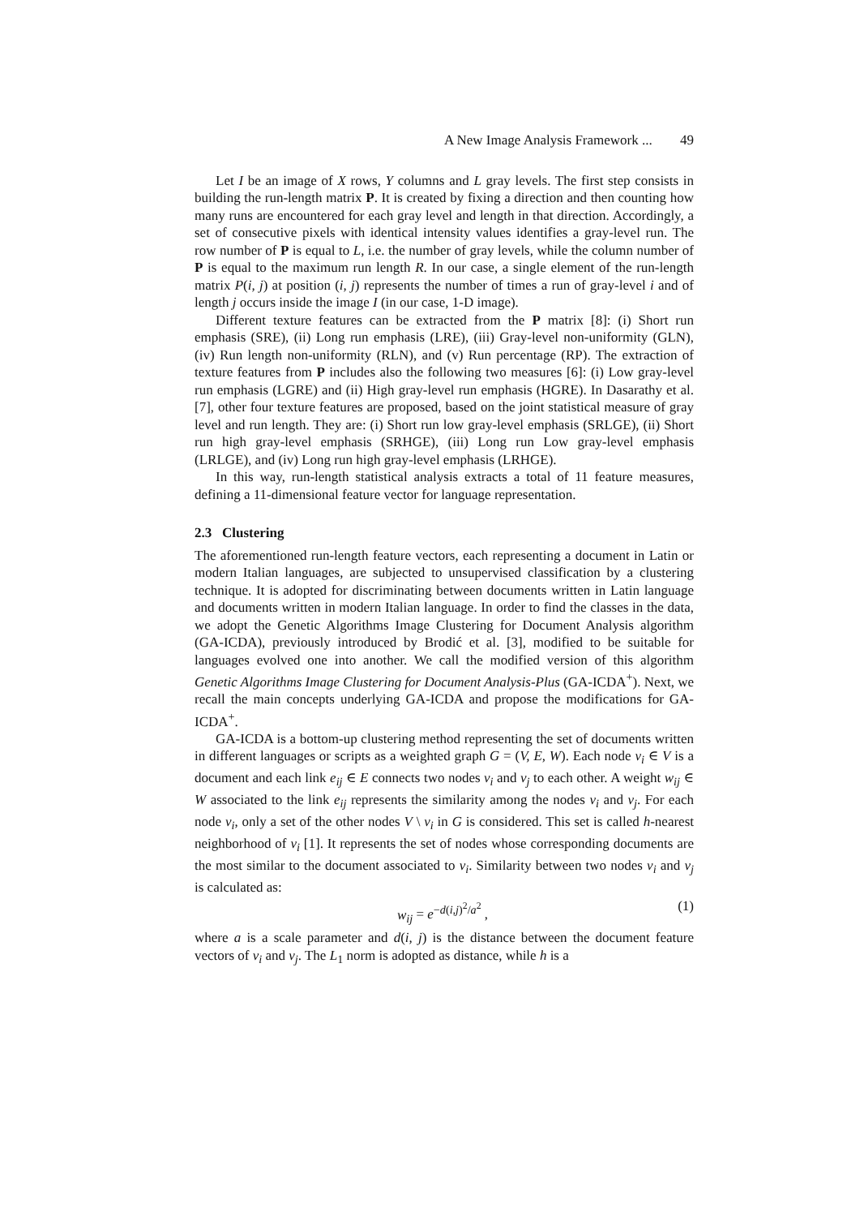A New Image Analysis Framework ... 49
Let I be an image of X rows, Y columns and L gray levels. The first step consists in building the run-length matrix P. It is created by fixing a direction and then counting how many runs are encountered for each gray level and length in that direction. Accordingly, a set of consecutive pixels with identical intensity values identifies a gray-level run. The row number of P is equal to L, i.e. the number of gray levels, while the column number of P is equal to the maximum run length R. In our case, a single element of the run-length matrix P(i, j) at position (i, j) represents the number of times a run of gray-level i and of length j occurs inside the image I (in our case, 1-D image).
Different texture features can be extracted from the P matrix [8]: (i) Short run emphasis (SRE), (ii) Long run emphasis (LRE), (iii) Gray-level non-uniformity (GLN), (iv) Run length non-uniformity (RLN), and (v) Run percentage (RP). The extraction of texture features from P includes also the following two measures [6]: (i) Low gray-level run emphasis (LGRE) and (ii) High gray-level run emphasis (HGRE). In Dasarathy et al. [7], other four texture features are proposed, based on the joint statistical measure of gray level and run length. They are: (i) Short run low gray-level emphasis (SRLGE), (ii) Short run high gray-level emphasis (SRHGE), (iii) Long run Low gray-level emphasis (LRLGE), and (iv) Long run high gray-level emphasis (LRHGE).
In this way, run-length statistical analysis extracts a total of 11 feature measures, defining a 11-dimensional feature vector for language representation.
2.3 Clustering
The aforementioned run-length feature vectors, each representing a document in Latin or modern Italian languages, are subjected to unsupervised classification by a clustering technique. It is adopted for discriminating between documents written in Latin language and documents written in modern Italian language. In order to find the classes in the data, we adopt the Genetic Algorithms Image Clustering for Document Analysis algorithm (GA-ICDA), previously introduced by Brodić et al. [3], modified to be suitable for languages evolved one into another. We call the modified version of this algorithm Genetic Algorithms Image Clustering for Document Analysis-Plus (GA-ICDA<sup>+</sup>). Next, we recall the main concepts underlying GA-ICDA and propose the modifications for GA-ICDA<sup>+</sup>.
GA-ICDA is a bottom-up clustering method representing the set of documents written in different languages or scripts as a weighted graph G = (V, E, W). Each node v<sub>i</sub> ∈ V is a document and each link e<sub>ij</sub> ∈ E connects two nodes v<sub>i</sub> and v<sub>j</sub> to each other. A weight w<sub>ij</sub> ∈ W associated to the link e<sub>ij</sub> represents the similarity among the nodes v<sub>i</sub> and v<sub>j</sub>. For each node v<sub>i</sub>, only a set of the other nodes V \ v<sub>i</sub> in G is considered. This set is called h-nearest neighborhood of v<sub>i</sub> [1]. It represents the set of nodes whose corresponding documents are the most similar to the document associated to v<sub>i</sub>. Similarity between two nodes v<sub>i</sub> and v<sub>j</sub> is calculated as:
w<sub>ij</sub> = e<sup>−d(i,j)<sup>2</sup>/a<sup>2</sup></sup> , (1)
where a is a scale parameter and d(i, j) is the distance between the document feature vectors of v<sub>i</sub> and v<sub>j</sub>. The L<sub>1</sub> norm is adopted as distance, while h is a